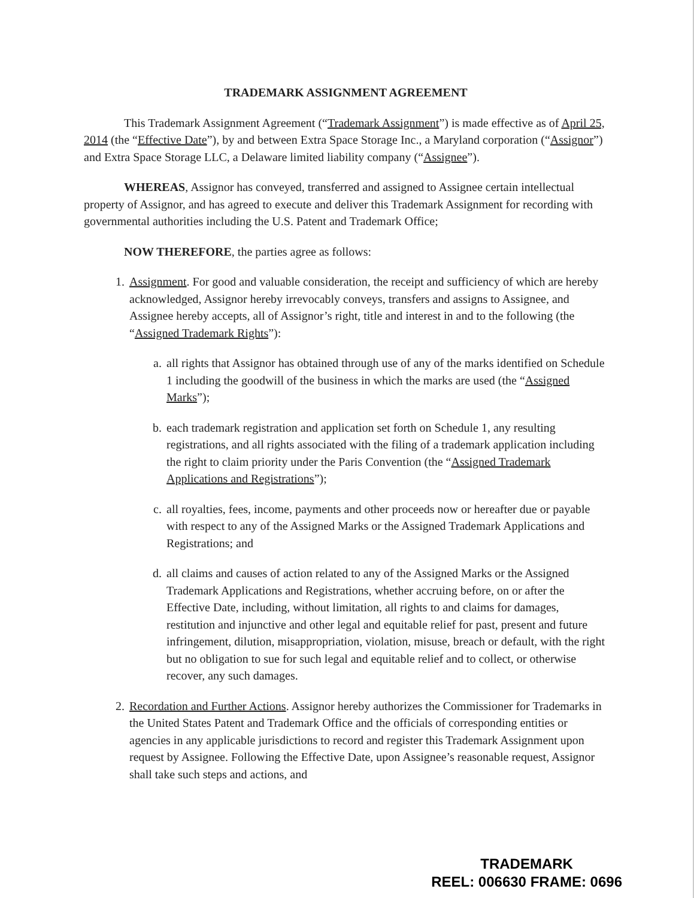TRADEMARK ASSIGNMENT AGREEMENT
This Trademark Assignment Agreement (“Trademark Assignment”) is made effective as of April 25, 2014 (the “Effective Date”), by and between Extra Space Storage Inc., a Maryland corporation (“Assignor”) and Extra Space Storage LLC, a Delaware limited liability company (“Assignee”).
WHEREAS, Assignor has conveyed, transferred and assigned to Assignee certain intellectual property of Assignor, and has agreed to execute and deliver this Trademark Assignment for recording with governmental authorities including the U.S. Patent and Trademark Office;
NOW THEREFORE, the parties agree as follows:
1. Assignment. For good and valuable consideration, the receipt and sufficiency of which are hereby acknowledged, Assignor hereby irrevocably conveys, transfers and assigns to Assignee, and Assignee hereby accepts, all of Assignor’s right, title and interest in and to the following (the “Assigned Trademark Rights”):
a. all rights that Assignor has obtained through use of any of the marks identified on Schedule 1 including the goodwill of the business in which the marks are used (the “Assigned Marks”);
b. each trademark registration and application set forth on Schedule 1, any resulting registrations, and all rights associated with the filing of a trademark application including the right to claim priority under the Paris Convention (the “Assigned Trademark Applications and Registrations”);
c. all royalties, fees, income, payments and other proceeds now or hereafter due or payable with respect to any of the Assigned Marks or the Assigned Trademark Applications and Registrations; and
d. all claims and causes of action related to any of the Assigned Marks or the Assigned Trademark Applications and Registrations, whether accruing before, on or after the Effective Date, including, without limitation, all rights to and claims for damages, restitution and injunctive and other legal and equitable relief for past, present and future infringement, dilution, misappropriation, violation, misuse, breach or default, with the right but no obligation to sue for such legal and equitable relief and to collect, or otherwise recover, any such damages.
2. Recordation and Further Actions. Assignor hereby authorizes the Commissioner for Trademarks in the United States Patent and Trademark Office and the officials of corresponding entities or agencies in any applicable jurisdictions to record and register this Trademark Assignment upon request by Assignee. Following the Effective Date, upon Assignee’s reasonable request, Assignor shall take such steps and actions, and
TRADEMARK
REEL: 006630 FRAME: 0696